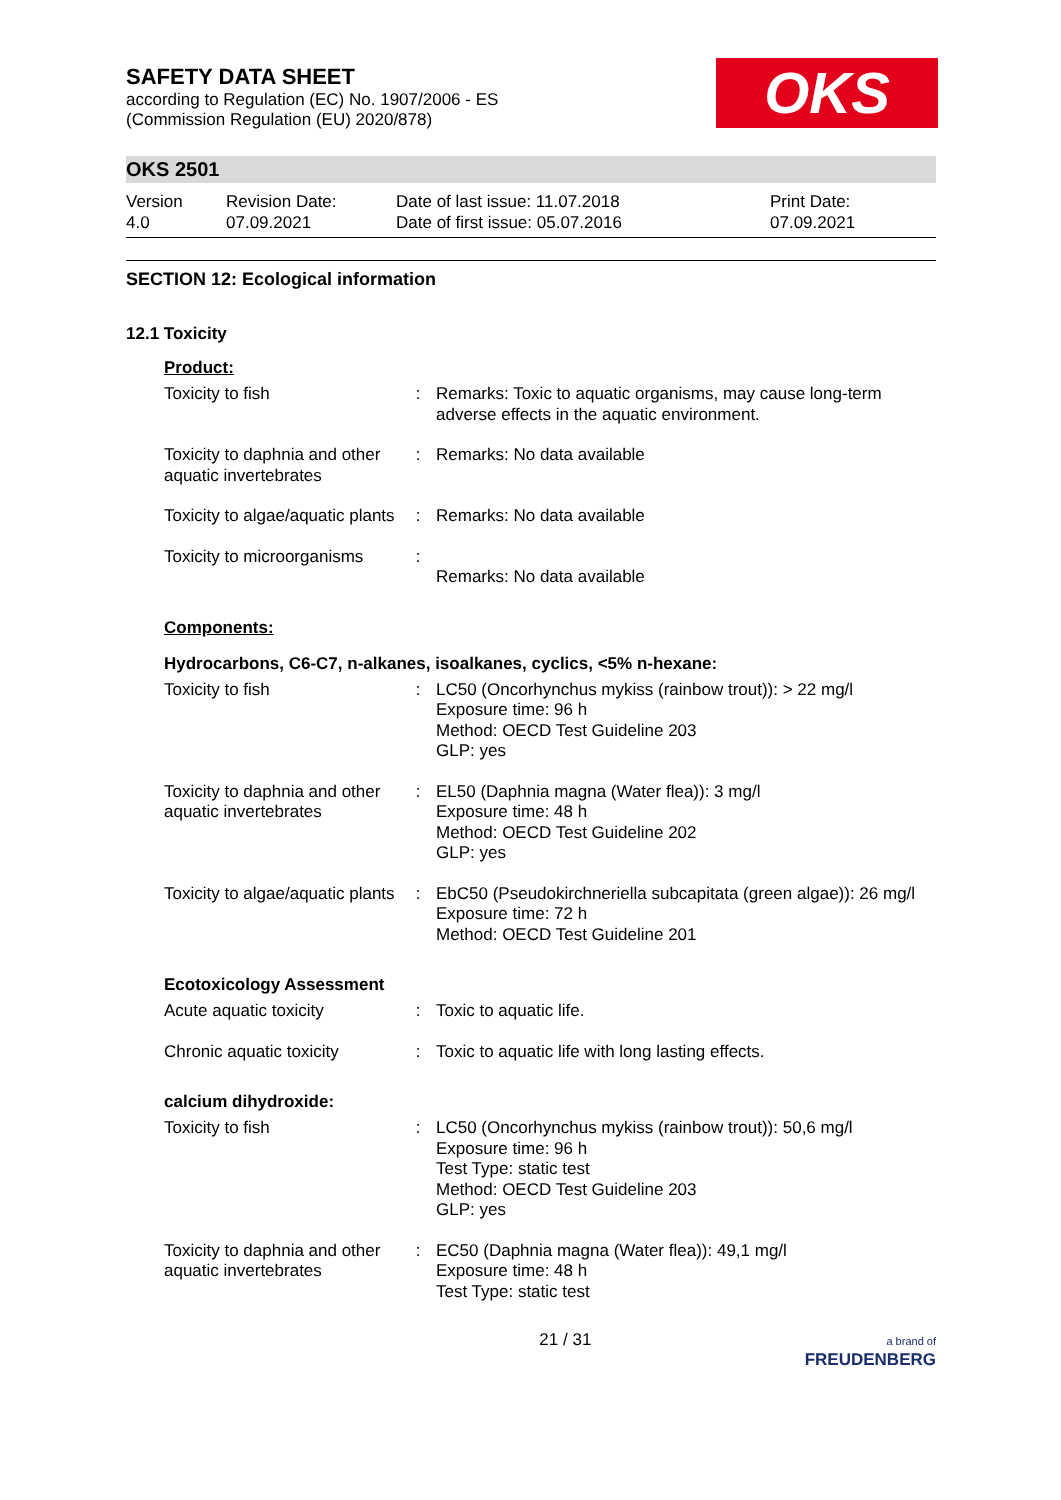SAFETY DATA SHEET
according to Regulation (EC) No. 1907/2006 - ES
(Commission Regulation (EU) 2020/878)
OKS
OKS 2501
Version
4.0
Revision Date:
07.09.2021
Date of last issue: 11.07.2018
Date of first issue: 05.07.2016
Print Date:
07.09.2021
SECTION 12: Ecological information
12.1 Toxicity
Product:
| Toxicity to fish | : | Remarks: Toxic to aquatic organisms, may cause long-term adverse effects in the aquatic environment. |
| Toxicity to daphnia and other aquatic invertebrates | : | Remarks: No data available |
| Toxicity to algae/aquatic plants | : | Remarks: No data available |
| Toxicity to microorganisms | : | Remarks: No data available |
Components:
Hydrocarbons, C6-C7, n-alkanes, isoalkanes, cyclics, <5% n-hexane:
| Toxicity to fish | : | LC50 (Oncorhynchus mykiss (rainbow trout)): > 22 mg/l Exposure time: 96 h Method: OECD Test Guideline 203 GLP: yes |
| Toxicity to daphnia and other aquatic invertebrates | : | EL50 (Daphnia magna (Water flea)): 3 mg/l Exposure time: 48 h Method: OECD Test Guideline 202 GLP: yes |
| Toxicity to algae/aquatic plants | : | EbC50 (Pseudokirchneriella subcapitata (green algae)): 26 mg/l Exposure time: 72 h Method: OECD Test Guideline 201 |
Ecotoxicology Assessment
| Acute aquatic toxicity | : | Toxic to aquatic life. |
| Chronic aquatic toxicity | : | Toxic to aquatic life with long lasting effects. |
calcium dihydroxide:
| Toxicity to fish | : | LC50 (Oncorhynchus mykiss (rainbow trout)): 50,6 mg/l Exposure time: 96 h Test Type: static test Method: OECD Test Guideline 203 GLP: yes |
| Toxicity to daphnia and other aquatic invertebrates | : | EC50 (Daphnia magna (Water flea)): 49,1 mg/l Exposure time: 48 h Test Type: static test |
21 / 31 a brand of
FREUDENBERG